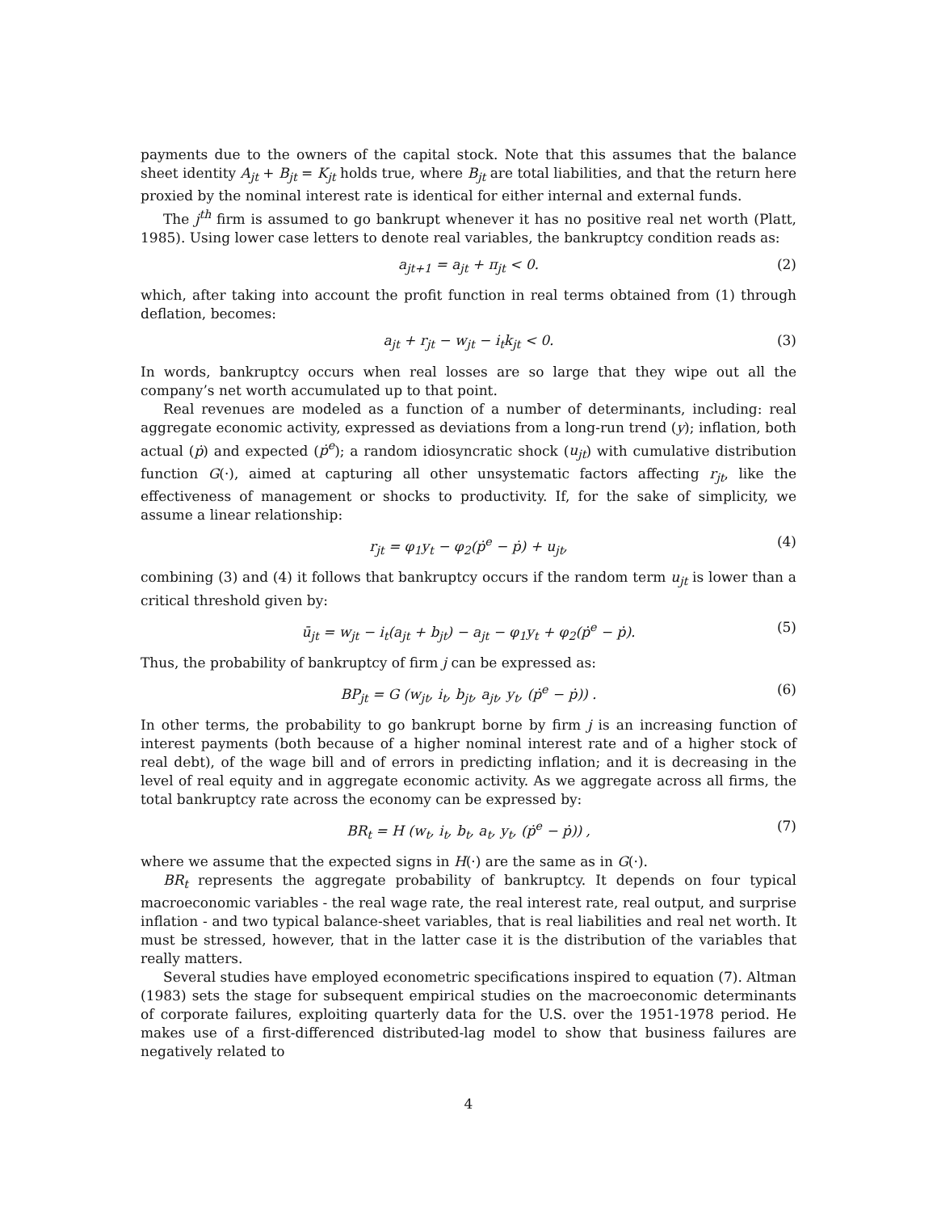payments due to the owners of the capital stock. Note that this assumes that the balance sheet identity A<sub>jt</sub> + B<sub>jt</sub> = K<sub>jt</sub> holds true, where B<sub>jt</sub> are total liabilities, and that the return here proxied by the nominal interest rate is identical for either internal and external funds.
The j<sup>th</sup> firm is assumed to go bankrupt whenever it has no positive real net worth (Platt, 1985). Using lower case letters to denote real variables, the bankruptcy condition reads as:
a<sub>jt+1</sub> = a<sub>jt</sub> + π<sub>jt</sub> < 0. (2)
which, after taking into account the profit function in real terms obtained from (1) through deflation, becomes:
a<sub>jt</sub> + r<sub>jt</sub> − w<sub>jt</sub> − i<sub>t</sub>k<sub>jt</sub> < 0. (3)
In words, bankruptcy occurs when real losses are so large that they wipe out all the company’s net worth accumulated up to that point.
Real revenues are modeled as a function of a number of determinants, including: real aggregate economic activity, expressed as deviations from a long-run trend (y); inflation, both actual (ṗ) and expected (ṗ<sup>e</sup>); a random idiosyncratic shock (u<sub>jt</sub>) with cumulative distribution function G(·), aimed at capturing all other unsystematic factors affecting r<sub>jt</sub>, like the effectiveness of management or shocks to productivity. If, for the sake of simplicity, we assume a linear relationship:
r<sub>jt</sub> = φ<sub>1</sub>y<sub>t</sub> − φ<sub>2</sub>(ṗ<sup>e</sup> − ṗ) + u<sub>jt</sub>, (4)
combining (3) and (4) it follows that bankruptcy occurs if the random term u<sub>jt</sub> is lower than a critical threshold given by:
ū<sub>jt</sub> = w<sub>jt</sub> − i<sub>t</sub>(a<sub>jt</sub> + b<sub>jt</sub>) − a<sub>jt</sub> − φ<sub>1</sub>y<sub>t</sub> + φ<sub>2</sub>(ṗ<sup>e</sup> − ṗ). (5)
Thus, the probability of bankruptcy of firm j can be expressed as:
BP<sub>jt</sub> = G (w<sub>jt</sub>, i<sub>t</sub>, b<sub>jt</sub>, a<sub>jt</sub>, y<sub>t</sub>, (ṗ<sup>e</sup> − ṗ)) . (6)
In other terms, the probability to go bankrupt borne by firm j is an increasing function of interest payments (both because of a higher nominal interest rate and of a higher stock of real debt), of the wage bill and of errors in predicting inflation; and it is decreasing in the level of real equity and in aggregate economic activity. As we aggregate across all firms, the total bankruptcy rate across the economy can be expressed by:
BR<sub>t</sub> = H (w<sub>t</sub>, i<sub>t</sub>, b<sub>t</sub>, a<sub>t</sub>, y<sub>t</sub>, (ṗ<sup>e</sup> − ṗ)) , (7)
where we assume that the expected signs in H(·) are the same as in G(·).
BR<sub>t</sub> represents the aggregate probability of bankruptcy. It depends on four typical macroeconomic variables - the real wage rate, the real interest rate, real output, and surprise inflation - and two typical balance-sheet variables, that is real liabilities and real net worth. It must be stressed, however, that in the latter case it is the distribution of the variables that really matters.
Several studies have employed econometric specifications inspired to equation (7). Altman (1983) sets the stage for subsequent empirical studies on the macroeconomic determinants of corporate failures, exploiting quarterly data for the U.S. over the 1951-1978 period. He makes use of a first-differenced distributed-lag model to show that business failures are negatively related to
4